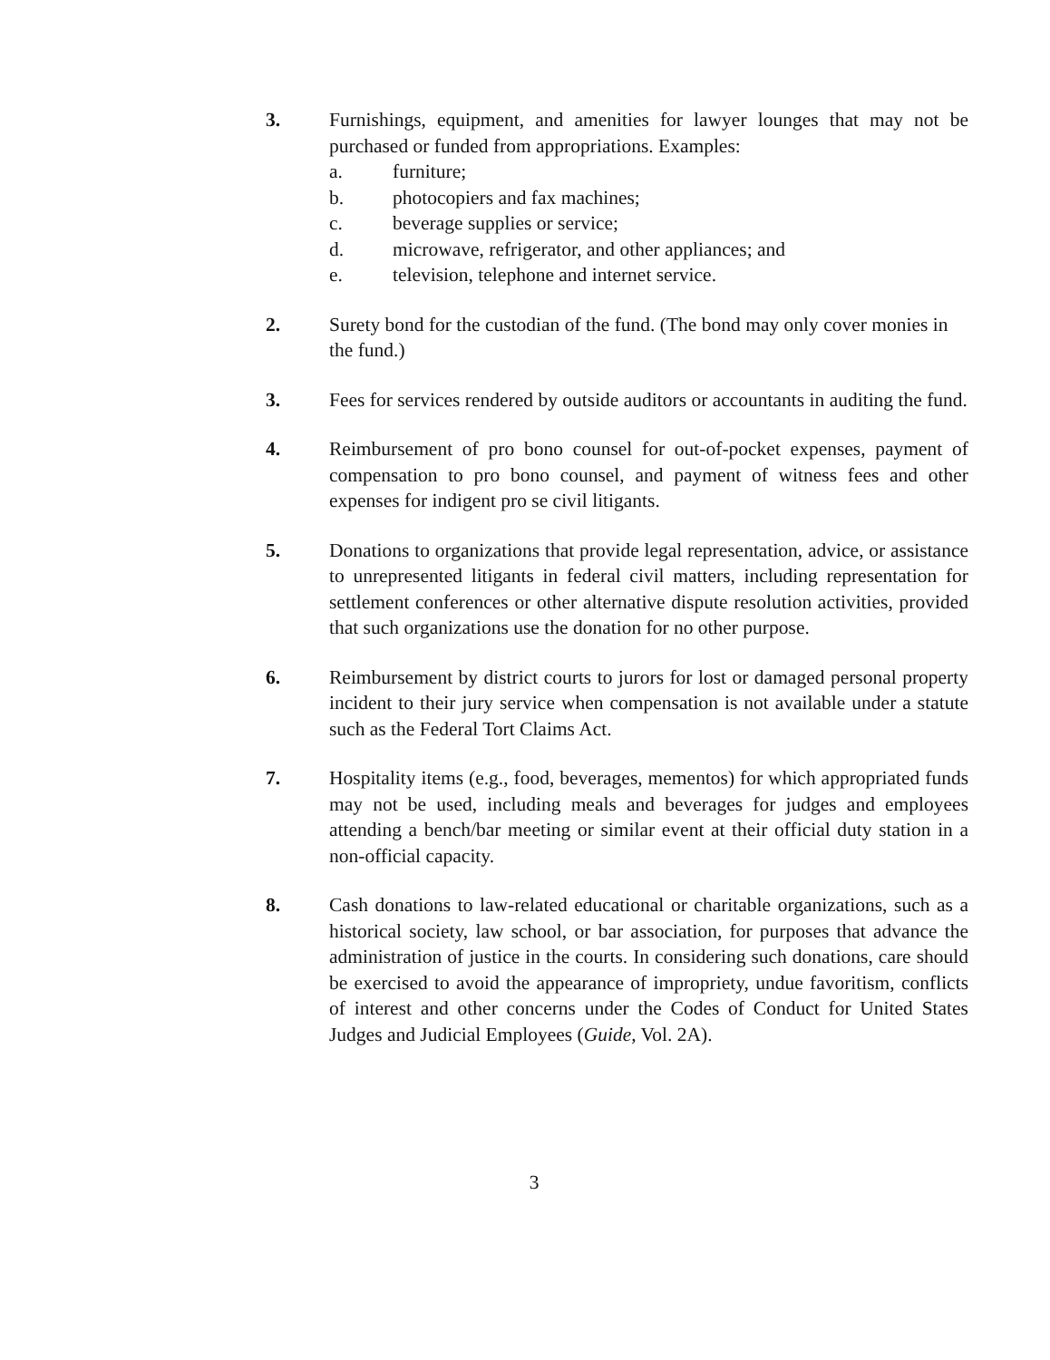3. Furnishings, equipment, and amenities for lawyer lounges that may not be purchased or funded from appropriations. Examples:
a. furniture;
b. photocopiers and fax machines;
c. beverage supplies or service;
d. microwave, refrigerator, and other appliances; and
e. television, telephone and internet service.
2. Surety bond for the custodian of the fund. (The bond may only cover monies in the fund.)
3. Fees for services rendered by outside auditors or accountants in auditing the fund.
4. Reimbursement of pro bono counsel for out-of-pocket expenses, payment of compensation to pro bono counsel, and payment of witness fees and other expenses for indigent pro se civil litigants.
5. Donations to organizations that provide legal representation, advice, or assistance to unrepresented litigants in federal civil matters, including representation for settlement conferences or other alternative dispute resolution activities, provided that such organizations use the donation for no other purpose.
6. Reimbursement by district courts to jurors for lost or damaged personal property incident to their jury service when compensation is not available under a statute such as the Federal Tort Claims Act.
7. Hospitality items (e.g., food, beverages, mementos) for which appropriated funds may not be used, including meals and beverages for judges and employees attending a bench/bar meeting or similar event at their official duty station in a non-official capacity.
8. Cash donations to law-related educational or charitable organizations, such as a historical society, law school, or bar association, for purposes that advance the administration of justice in the courts. In considering such donations, care should be exercised to avoid the appearance of impropriety, undue favoritism, conflicts of interest and other concerns under the Codes of Conduct for United States Judges and Judicial Employees (Guide, Vol. 2A).
3